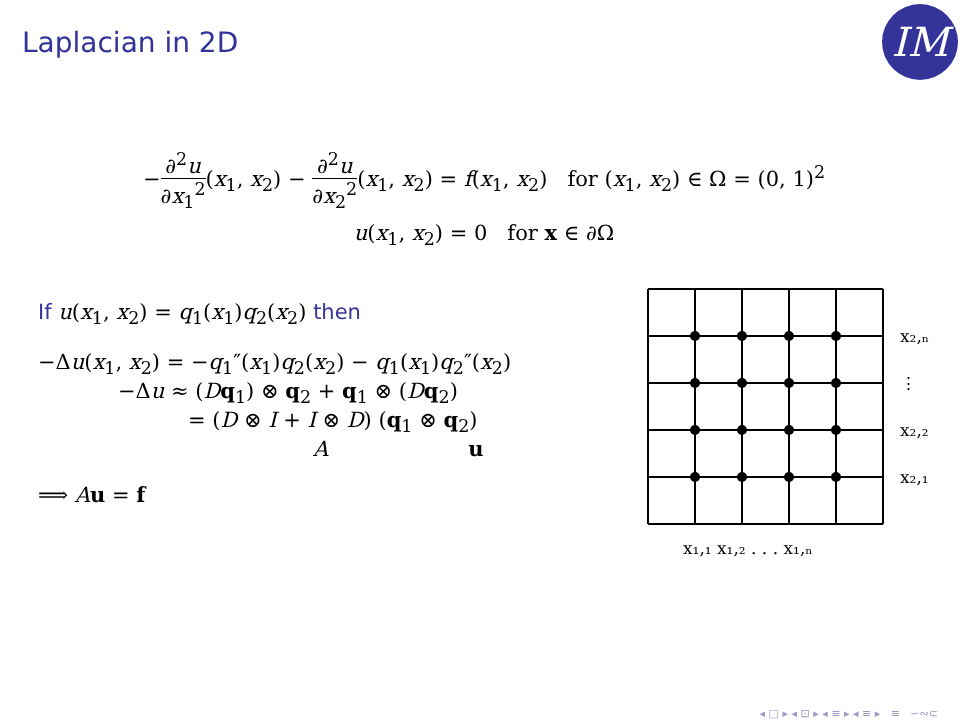Laplacian in 2D
IM
−∂<sup>2</sup>u ∂x<sub>1</sub><sup>2</sup>(x<sub>1</sub>, x<sub>2</sub>) − ∂<sup>2</sup>u ∂x<sub>2</sub><sup>2</sup>(x<sub>1</sub>, x<sub>2</sub>) = f(x<sub>1</sub>, x<sub>2</sub>) for (x<sub>1</sub>, x<sub>2</sub>) ∈ Ω = (0, 1)<sup>2</sup>
u(x<sub>1</sub>, x<sub>2</sub>) = 0 for x ∈ ∂Ω
If u(x<sub>1</sub>, x<sub>2</sub>) = q<sub>1</sub>(x<sub>1</sub>)q<sub>2</sub>(x<sub>2</sub>) then
−Δu(x<sub>1</sub>, x<sub>2</sub>) = −q<sub>1</sub>″(x<sub>1</sub>)q<sub>2</sub>(x<sub>2</sub>) − q<sub>1</sub>(x<sub>1</sub>)q<sub>2</sub>″(x<sub>2</sub>)
−Δu ≈ (Dq<sub>1</sub>) ⊗ q<sub>2</sub> + q<sub>1</sub> ⊗ (Dq<sub>2</sub>)
= (D ⊗ I + I ⊗ D) (q<sub>1</sub> ⊗ q<sub>2</sub>)
Au
⟹ Au = f
x₂,ₙ
⋮
x₂,₂
x₂,₁
x₁,₁ x₁,₂ . . . x₁,ₙ
◂ □ ▸ ◂ ⊡ ▸ ◂ ≡ ▸ ◂ ≡ ▸ ≡ ∽∾⊂